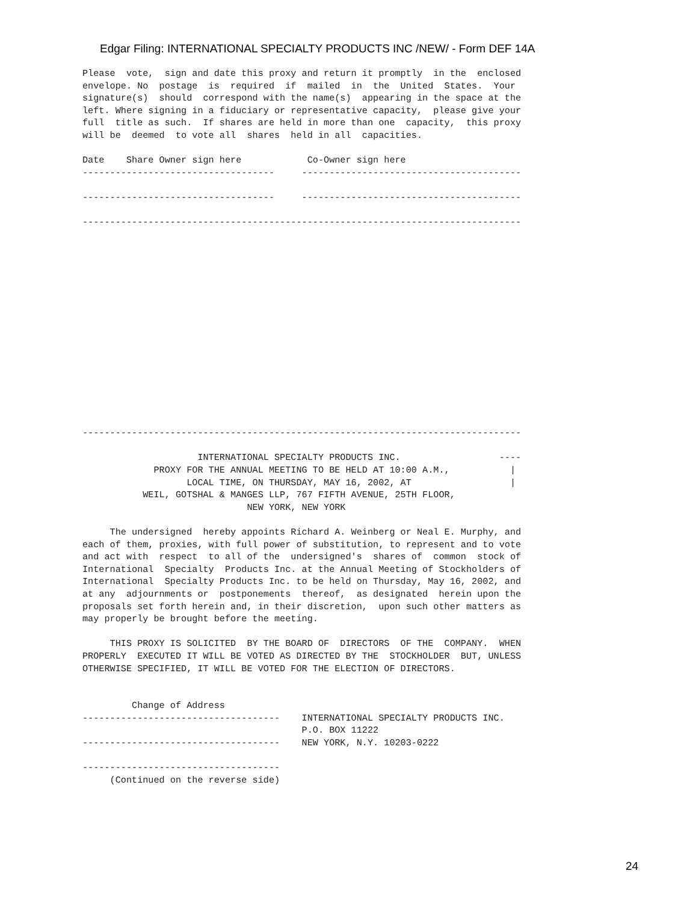Edgar Filing: INTERNATIONAL SPECIALTY PRODUCTS INC /NEW/ - Form DEF 14A
Please  vote,  sign and date this proxy and return it promptly  in the  enclosed
envelope. No  postage  is  required  if  mailed  in  the  United  States.  Your
signature(s)  should  correspond with the name(s)  appearing in the space at the
left. Where signing in a fiduciary or representative capacity,  please give your
full  title as such.  If shares are held in more than one  capacity,  this proxy
will be  deemed  to vote all  shares  held in all  capacities.

Date    Share Owner sign here            Co-Owner sign here
-----------------------------------     ----------------------------------------

-----------------------------------     ----------------------------------------

--------------------------------------------------------------------------------
















--------------------------------------------------------------------------------

                     INTERNATIONAL SPECIALTY PRODUCTS INC.                  ----
             PROXY FOR THE ANNUAL MEETING TO BE HELD AT 10:00 A.M.,           |
                   LOCAL TIME, ON THURSDAY, MAY 16, 2002, AT                  |
           WEIL, GOTSHAL & MANGES LLP, 767 FIFTH AVENUE, 25TH FLOOR,
                              NEW YORK, NEW YORK

     The undersigned  hereby appoints Richard A. Weinberg or Neal E. Murphy, and
each of them, proxies, with full power of substitution, to represent and to vote
and act with  respect  to all of the  undersigned's  shares of  common  stock of
International  Specialty  Products Inc. at the Annual Meeting of Stockholders of
International  Specialty Products Inc. to be held on Thursday, May 16, 2002, and
at any  adjournments or  postponements  thereof,  as designated  herein upon the
proposals set forth herein and, in their discretion,  upon such other matters as
may properly be brought before the meeting.

     THIS PROXY IS SOLICITED  BY THE BOARD OF  DIRECTORS  OF THE  COMPANY.  WHEN
PROPERLY  EXECUTED IT WILL BE VOTED AS DIRECTED BY THE  STOCKHOLDER  BUT, UNLESS
OTHERWISE SPECIFIED, IT WILL BE VOTED FOR THE ELECTION OF DIRECTORS.


         Change of Address
------------------------------------    INTERNATIONAL SPECIALTY PRODUCTS INC.
                                        P.O. BOX 11222
------------------------------------    NEW YORK, N.Y. 10203-0222

------------------------------------
     (Continued on the reverse side)
24